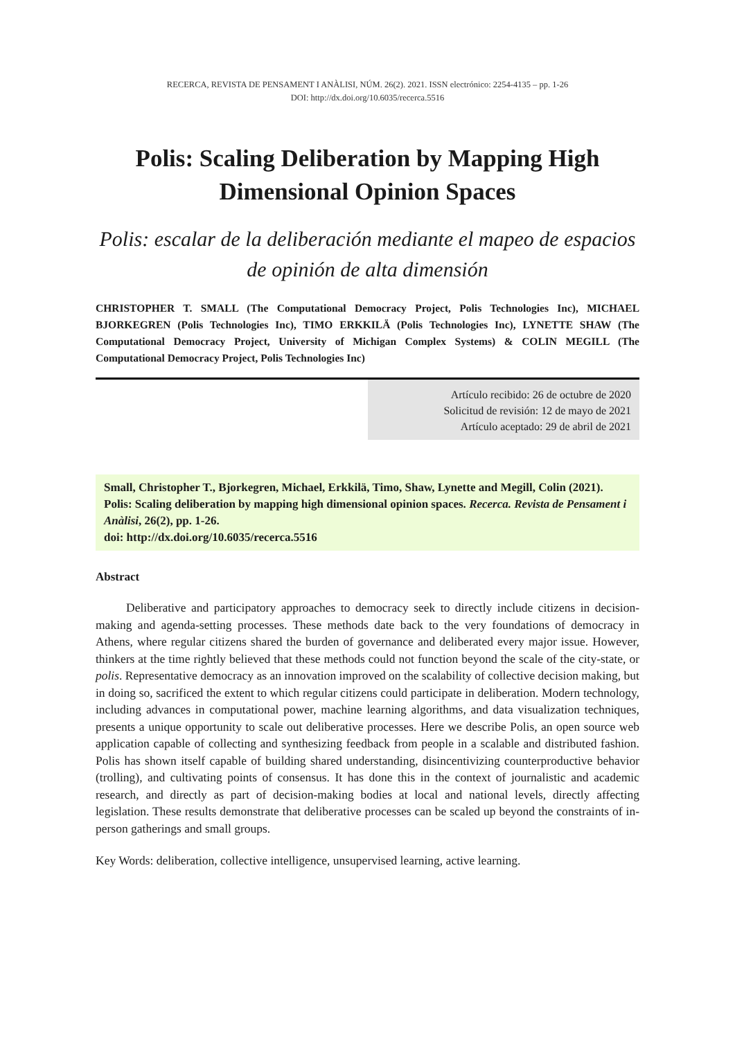RECERCA, REVISTA DE PENSAMENT I ANÀLISI, NÚM. 26(2). 2021. ISSN electrónico: 2254-4135 – pp. 1-26
DOI: http://dx.doi.org/10.6035/recerca.5516
Polis: Scaling Deliberation by Mapping High Dimensional Opinion Spaces
Polis: escalar de la deliberación mediante el mapeo de espacios de opinión de alta dimensión
CHRISTOPHER T. SMALL (The Computational Democracy Project, Polis Technologies Inc), MICHAEL BJORKEGREN (Polis Technologies Inc), TIMO ERKKILÄ (Polis Technologies Inc), LYNETTE SHAW (The Computational Democracy Project, University of Michigan Complex Systems) & COLIN MEGILL (The Computational Democracy Project, Polis Technologies Inc)
Artículo recibido: 26 de octubre de 2020
Solicitud de revisión: 12 de mayo de 2021
Artículo aceptado: 29 de abril de 2021
Small, Christopher T., Bjorkegren, Michael, Erkkilä, Timo, Shaw, Lynette and Megill, Colin (2021). Polis: Scaling deliberation by mapping high dimensional opinion spaces. Recerca. Revista de Pensament i Anàlisi, 26(2), pp. 1-26.
doi: http://dx.doi.org/10.6035/recerca.5516
Abstract
Deliberative and participatory approaches to democracy seek to directly include citizens in decision-making and agenda-setting processes. These methods date back to the very foundations of democracy in Athens, where regular citizens shared the burden of governance and deliberated every major issue. However, thinkers at the time rightly believed that these methods could not function beyond the scale of the city-state, or polis. Representative democracy as an innovation improved on the scalability of collective decision making, but in doing so, sacrificed the extent to which regular citizens could participate in deliberation. Modern technology, including advances in computational power, machine learning algorithms, and data visualization techniques, presents a unique opportunity to scale out deliberative processes. Here we describe Polis, an open source web application capable of collecting and synthesizing feedback from people in a scalable and distributed fashion. Polis has shown itself capable of building shared understanding, disincentivizing counterproductive behavior (trolling), and cultivating points of consensus. It has done this in the context of journalistic and academic research, and directly as part of decision-making bodies at local and national levels, directly affecting legislation. These results demonstrate that deliberative processes can be scaled up beyond the constraints of in-person gatherings and small groups.
Key Words: deliberation, collective intelligence, unsupervised learning, active learning.